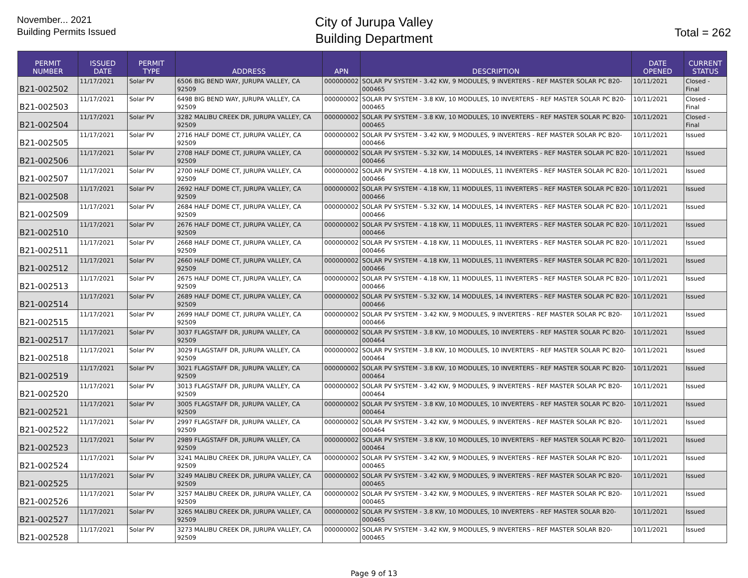November... 2021
Building Permits Issued
City of Jurupa Valley
Building Department
Total = 262
| PERMIT NUMBER | ISSUED DATE | PERMIT TYPE | ADDRESS | APN | DESCRIPTION | DATE OPENED | CURRENT STATUS |
| --- | --- | --- | --- | --- | --- | --- | --- |
| B21-002502 | 11/17/2021 | Solar PV | 6506 BIG BEND WAY, JURUPA VALLEY, CA 92509 | 000000002 | SOLAR PV SYSTEM - 3.42 KW, 9 MODULES, 9 INVERTERS - REF MASTER SOLAR PC B20-000465 | 10/11/2021 | Closed - Final |
| B21-002503 | 11/17/2021 | Solar PV | 6498 BIG BEND WAY, JURUPA VALLEY, CA 92509 | 000000002 | SOLAR PV SYSTEM - 3.8 KW, 10 MODULES, 10 INVERTERS - REF MASTER SOLAR PC B20-000465 | 10/11/2021 | Closed - Final |
| B21-002504 | 11/17/2021 | Solar PV | 3282 MALIBU CREEK DR, JURUPA VALLEY, CA 92509 | 000000002 | SOLAR PV SYSTEM - 3.8 KW, 10 MODULES, 10 INVERTERS - REF MASTER SOLAR PC B20-000465 | 10/11/2021 | Closed - Final |
| B21-002505 | 11/17/2021 | Solar PV | 2716 HALF DOME CT, JURUPA VALLEY, CA 92509 | 000000002 | SOLAR PV SYSTEM - 3.42 KW, 9 MODULES, 9 INVERTERS - REF MASTER SOLAR PC B20-000466 | 10/11/2021 | Issued |
| B21-002506 | 11/17/2021 | Solar PV | 2708 HALF DOME CT, JURUPA VALLEY, CA 92509 | 000000002 | SOLAR PV SYSTEM - 5.32 KW, 14 MODULES, 14 INVERTERS - REF MASTER SOLAR PC B20-000466 | 10/11/2021 | Issued |
| B21-002507 | 11/17/2021 | Solar PV | 2700 HALF DOME CT, JURUPA VALLEY, CA 92509 | 000000002 | SOLAR PV SYSTEM - 4.18 KW, 11 MODULES, 11 INVERTERS - REF MASTER SOLAR PC B20-000466 | 10/11/2021 | Issued |
| B21-002508 | 11/17/2021 | Solar PV | 2692 HALF DOME CT, JURUPA VALLEY, CA 92509 | 000000002 | SOLAR PV SYSTEM - 4.18 KW, 11 MODULES, 11 INVERTERS - REF MASTER SOLAR PC B20-000466 | 10/11/2021 | Issued |
| B21-002509 | 11/17/2021 | Solar PV | 2684 HALF DOME CT, JURUPA VALLEY, CA 92509 | 000000002 | SOLAR PV SYSTEM - 5.32 KW, 14 MODULES, 14 INVERTERS - REF MASTER SOLAR PC B20-000466 | 10/11/2021 | Issued |
| B21-002510 | 11/17/2021 | Solar PV | 2676 HALF DOME CT, JURUPA VALLEY, CA 92509 | 000000002 | SOLAR PV SYSTEM - 4.18 KW, 11 MODULES, 11 INVERTERS - REF MASTER SOLAR PC B20-000466 | 10/11/2021 | Issued |
| B21-002511 | 11/17/2021 | Solar PV | 2668 HALF DOME CT, JURUPA VALLEY, CA 92509 | 000000002 | SOLAR PV SYSTEM - 4.18 KW, 11 MODULES, 11 INVERTERS - REF MASTER SOLAR PC B20-000466 | 10/11/2021 | Issued |
| B21-002512 | 11/17/2021 | Solar PV | 2660 HALF DOME CT, JURUPA VALLEY, CA 92509 | 000000002 | SOLAR PV SYSTEM - 4.18 KW, 11 MODULES, 11 INVERTERS - REF MASTER SOLAR PC B20-000466 | 10/11/2021 | Issued |
| B21-002513 | 11/17/2021 | Solar PV | 2675 HALF DOME CT, JURUPA VALLEY, CA 92509 | 000000002 | SOLAR PV SYSTEM - 4.18 KW, 11 MODULES, 11 INVERTERS - REF MASTER SOLAR PC B20-000466 | 10/11/2021 | Issued |
| B21-002514 | 11/17/2021 | Solar PV | 2689 HALF DOME CT, JURUPA VALLEY, CA 92509 | 000000002 | SOLAR PV SYSTEM - 5.32 KW, 14 MODULES, 14 INVERTERS - REF MASTER SOLAR PC B20-000466 | 10/11/2021 | Issued |
| B21-002515 | 11/17/2021 | Solar PV | 2699 HALF DOME CT, JURUPA VALLEY, CA 92509 | 000000002 | SOLAR PV SYSTEM - 3.42 KW, 9 MODULES, 9 INVERTERS - REF MASTER SOLAR PC B20-000466 | 10/11/2021 | Issued |
| B21-002517 | 11/17/2021 | Solar PV | 3037 FLAGSTAFF DR, JURUPA VALLEY, CA 92509 | 000000002 | SOLAR PV SYSTEM - 3.8 KW, 10 MODULES, 10 INVERTERS - REF MASTER SOLAR PC B20-000464 | 10/11/2021 | Issued |
| B21-002518 | 11/17/2021 | Solar PV | 3029 FLAGSTAFF DR, JURUPA VALLEY, CA 92509 | 000000002 | SOLAR PV SYSTEM - 3.8 KW, 10 MODULES, 10 INVERTERS - REF MASTER SOLAR PC B20-000464 | 10/11/2021 | Issued |
| B21-002519 | 11/17/2021 | Solar PV | 3021 FLAGSTAFF DR, JURUPA VALLEY, CA 92509 | 000000002 | SOLAR PV SYSTEM - 3.8 KW, 10 MODULES, 10 INVERTERS - REF MASTER SOLAR PC B20-000464 | 10/11/2021 | Issued |
| B21-002520 | 11/17/2021 | Solar PV | 3013 FLAGSTAFF DR, JURUPA VALLEY, CA 92509 | 000000002 | SOLAR PV SYSTEM - 3.42 KW, 9 MODULES, 9 INVERTERS - REF MASTER SOLAR PC B20-000464 | 10/11/2021 | Issued |
| B21-002521 | 11/17/2021 | Solar PV | 3005 FLAGSTAFF DR, JURUPA VALLEY, CA 92509 | 000000002 | SOLAR PV SYSTEM - 3.8 KW, 10 MODULES, 10 INVERTERS - REF MASTER SOLAR PC B20-000464 | 10/11/2021 | Issued |
| B21-002522 | 11/17/2021 | Solar PV | 2997 FLAGSTAFF DR, JURUPA VALLEY, CA 92509 | 000000002 | SOLAR PV SYSTEM - 3.42 KW, 9 MODULES, 9 INVERTERS - REF MASTER SOLAR PC B20-000464 | 10/11/2021 | Issued |
| B21-002523 | 11/17/2021 | Solar PV | 2989 FLAGSTAFF DR, JURUPA VALLEY, CA 92509 | 000000002 | SOLAR PV SYSTEM - 3.8 KW, 10 MODULES, 10 INVERTERS - REF MASTER SOLAR PC B20-000464 | 10/11/2021 | Issued |
| B21-002524 | 11/17/2021 | Solar PV | 3241 MALIBU CREEK DR, JURUPA VALLEY, CA 92509 | 000000002 | SOLAR PV SYSTEM - 3.42 KW, 9 MODULES, 9 INVERTERS - REF MASTER SOLAR PC B20-000465 | 10/11/2021 | Issued |
| B21-002525 | 11/17/2021 | Solar PV | 3249 MALIBU CREEK DR, JURUPA VALLEY, CA 92509 | 000000002 | SOLAR PV SYSTEM - 3.42 KW, 9 MODULES, 9 INVERTERS - REF MASTER SOLAR PC B20-000465 | 10/11/2021 | Issued |
| B21-002526 | 11/17/2021 | Solar PV | 3257 MALIBU CREEK DR, JURUPA VALLEY, CA 92509 | 000000002 | SOLAR PV SYSTEM - 3.42 KW, 9 MODULES, 9 INVERTERS - REF MASTER SOLAR PC B20-000465 | 10/11/2021 | Issued |
| B21-002527 | 11/17/2021 | Solar PV | 3265 MALIBU CREEK DR, JURUPA VALLEY, CA 92509 | 000000002 | SOLAR PV SYSTEM - 3.8 KW, 10 MODULES, 10 INVERTERS - REF MASTER SOLAR B20-000465 | 10/11/2021 | Issued |
| B21-002528 | 11/17/2021 | Solar PV | 3273 MALIBU CREEK DR, JURUPA VALLEY, CA 92509 | 000000002 | SOLAR PV SYSTEM - 3.42 KW, 9 MODULES, 9 INVERTERS - REF MASTER SOLAR B20-000465 | 10/11/2021 | Issued |
Page 9 of 13